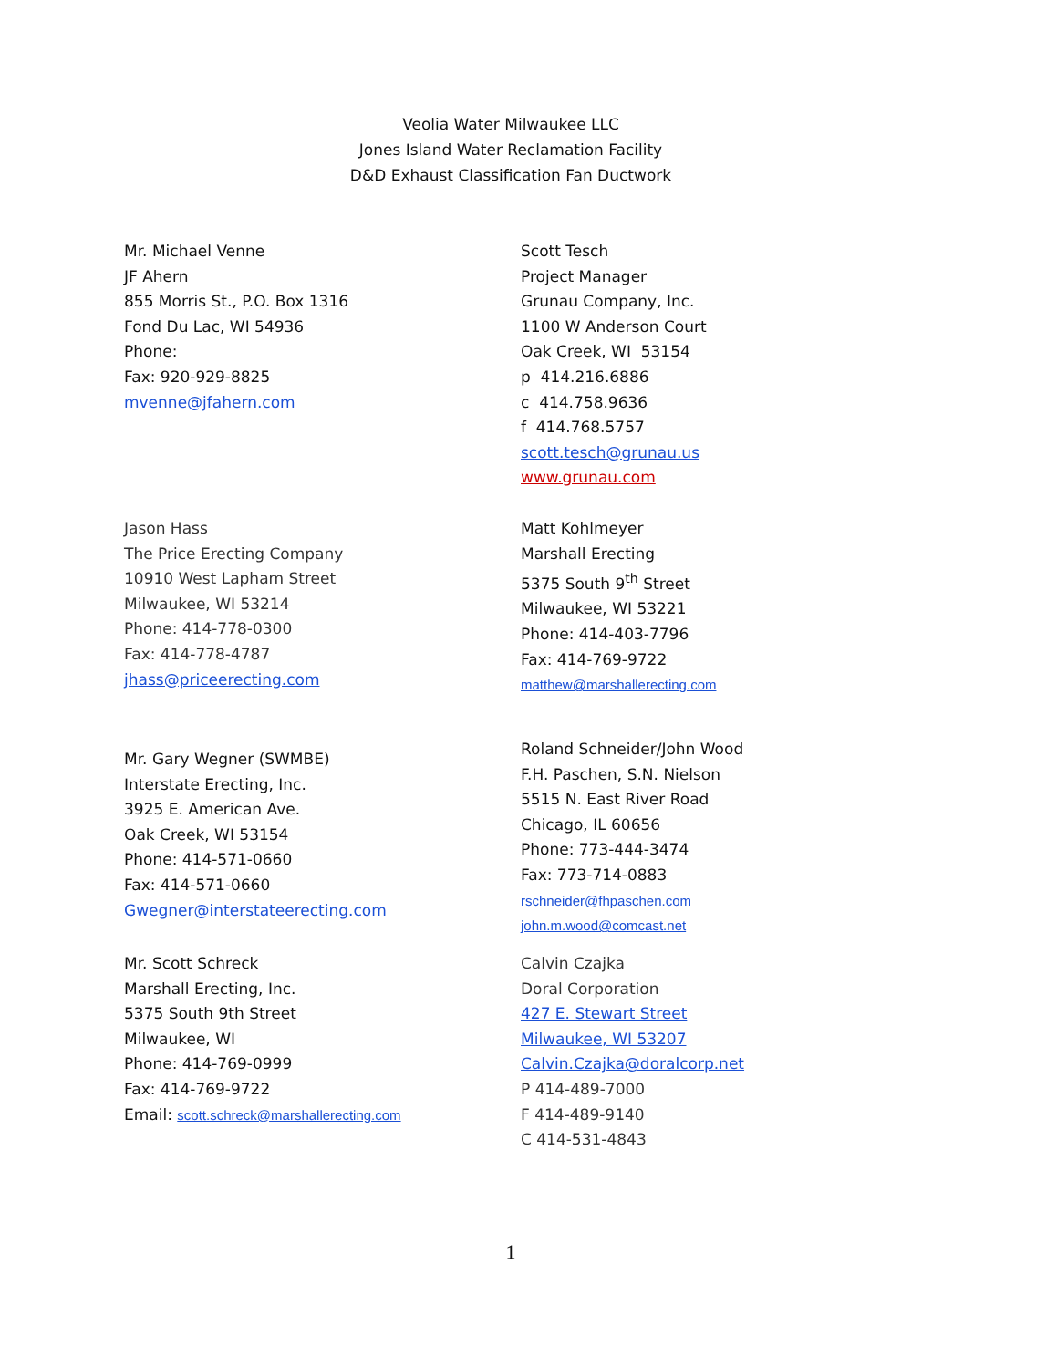Veolia Water Milwaukee LLC
Jones Island Water Reclamation Facility
D&D Exhaust Classification Fan Ductwork
Mr. Michael Venne
JF Ahern
855 Morris St., P.O. Box 1316
Fond Du Lac, WI 54936
Phone:
Fax: 920-929-8825
mvenne@jfahern.com
Scott Tesch
Project Manager
Grunau Company, Inc.
1100 W Anderson Court
Oak Creek, WI 53154
p 414.216.6886
c 414.758.9636
f 414.768.5757
scott.tesch@grunau.us
www.grunau.com
Jason Hass
The Price Erecting Company
10910 West Lapham Street
Milwaukee, WI 53214
Phone: 414-778-0300
Fax: 414-778-4787
jhass@priceerecting.com
Matt Kohlmeyer
Marshall Erecting
5375 South 9<sup>th</sup> Street
Milwaukee, WI 53221
Phone: 414-403-7796
Fax: 414-769-9722
matthew@marshallerecting.com
Mr. Gary Wegner (SWMBE)
Interstate Erecting, Inc.
3925 E. American Ave.
Oak Creek, WI 53154
Phone: 414-571-0660
Fax: 414-571-0660
Gwegner@interstateerecting.com
Roland Schneider/John Wood
F.H. Paschen, S.N. Nielson
5515 N. East River Road
Chicago, IL 60656
Phone: 773-444-3474
Fax: 773-714-0883
rschneider@fhpaschen.com
john.m.wood@comcast.net
Mr. Scott Schreck
Marshall Erecting, Inc.
5375 South 9th Street
Milwaukee, WI
Phone: 414-769-0999
Fax: 414-769-9722
Email: scott.schreck@marshallerecting.com
Calvin Czajka
Doral Corporation
427 E. Stewart Street
Milwaukee, WI 53207
Calvin.Czajka@doralcorp.net
P 414-489-7000
F 414-489-9140
C 414-531-4843
1